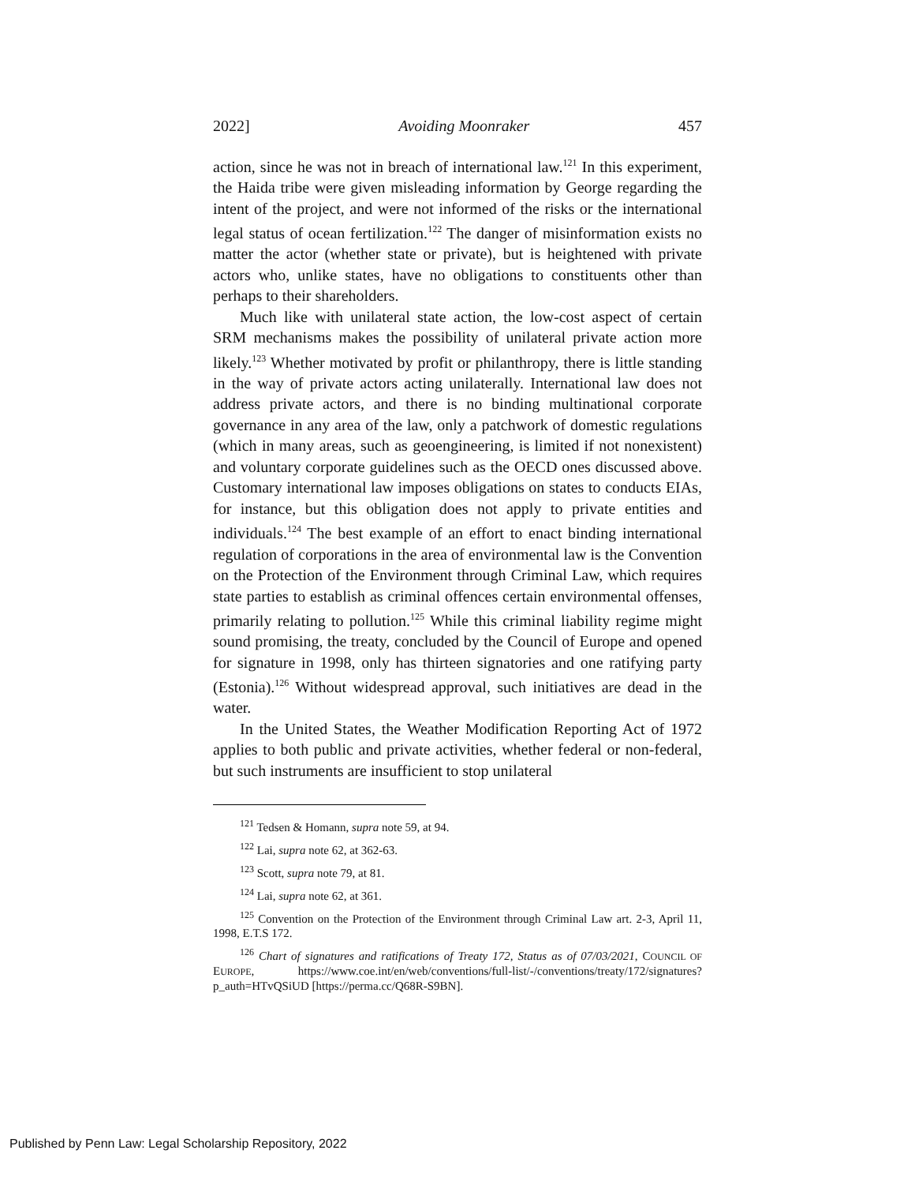2022] Avoiding Moonraker 457
action, since he was not in breach of international law.<sup>121</sup> In this experiment, the Haida tribe were given misleading information by George regarding the intent of the project, and were not informed of the risks or the international legal status of ocean fertilization.<sup>122</sup> The danger of misinformation exists no matter the actor (whether state or private), but is heightened with private actors who, unlike states, have no obligations to constituents other than perhaps to their shareholders.
Much like with unilateral state action, the low-cost aspect of certain SRM mechanisms makes the possibility of unilateral private action more likely.<sup>123</sup> Whether motivated by profit or philanthropy, there is little standing in the way of private actors acting unilaterally. International law does not address private actors, and there is no binding multinational corporate governance in any area of the law, only a patchwork of domestic regulations (which in many areas, such as geoengineering, is limited if not nonexistent) and voluntary corporate guidelines such as the OECD ones discussed above. Customary international law imposes obligations on states to conducts EIAs, for instance, but this obligation does not apply to private entities and individuals.<sup>124</sup> The best example of an effort to enact binding international regulation of corporations in the area of environmental law is the Convention on the Protection of the Environment through Criminal Law, which requires state parties to establish as criminal offences certain environmental offenses, primarily relating to pollution.<sup>125</sup> While this criminal liability regime might sound promising, the treaty, concluded by the Council of Europe and opened for signature in 1998, only has thirteen signatories and one ratifying party (Estonia).<sup>126</sup> Without widespread approval, such initiatives are dead in the water.
In the United States, the Weather Modification Reporting Act of 1972 applies to both public and private activities, whether federal or non-federal, but such instruments are insufficient to stop unilateral
<sup>121</sup> Tedsen & Homann, supra note 59, at 94.
<sup>122</sup> Lai, supra note 62, at 362-63.
<sup>123</sup> Scott, supra note 79, at 81.
<sup>124</sup> Lai, supra note 62, at 361.
<sup>125</sup> Convention on the Protection of the Environment through Criminal Law art. 2-3, April 11, 1998, E.T.S 172.
<sup>126</sup> Chart of signatures and ratifications of Treaty 172, Status as of 07/03/2021, COUNCIL OF EUROPE, https://www.coe.int/en/web/conventions/full-list/-/conventions/treaty/172/signatures?p_auth=HTvQSiUD [https://perma.cc/Q68R-S9BN].
Published by Penn Law: Legal Scholarship Repository, 2022